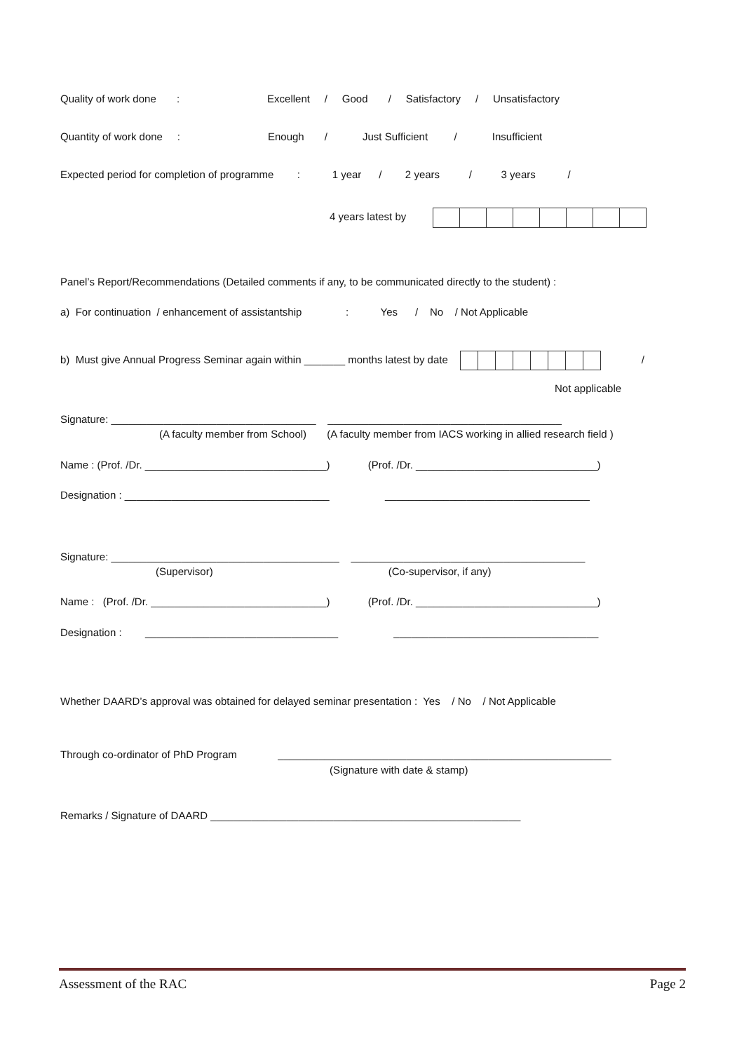Quality of work done : Excellent / Good / Satisfactory / Unsatisfactory
Quantity of work done : Enough / Just Sufficient / Insufficient
Expected period for completion of programme : 1 year / 2 years / 3 years /
4 years latest by
Panel’s Report/Recommendations (Detailed comments if any, to be communicated directly to the student) :
a) For continuation / enhancement of assistantship : Yes / No / Not Applicable
b) Must give Annual Progress Seminar again within _______ months latest by date /
Not applicable
Signature: ___________________________________ ________________________________________
(A faculty member from School) (A faculty member from IACS working in allied research field )
Name : (Prof. /Dr. _______________________________) (Prof. /Dr. _______________________________)
Designation : ___________________________________ ___________________________________
Signature: _______________________________________ ________________________________________
(Supervisor) (Co-supervisor, if any)
Name : (Prof. /Dr. ______________________________) (Prof. /Dr. _______________________________)
Designation : _________________________________ ___________________________________
Whether DAARD’s approval was obtained for delayed seminar presentation : Yes / No / Not Applicable
Through co-ordinator of PhD Program _________________________________________________________
(Signature with date & stamp)
Remarks / Signature of DAARD _____________________________________________________
Assessment of the RAC Page 2